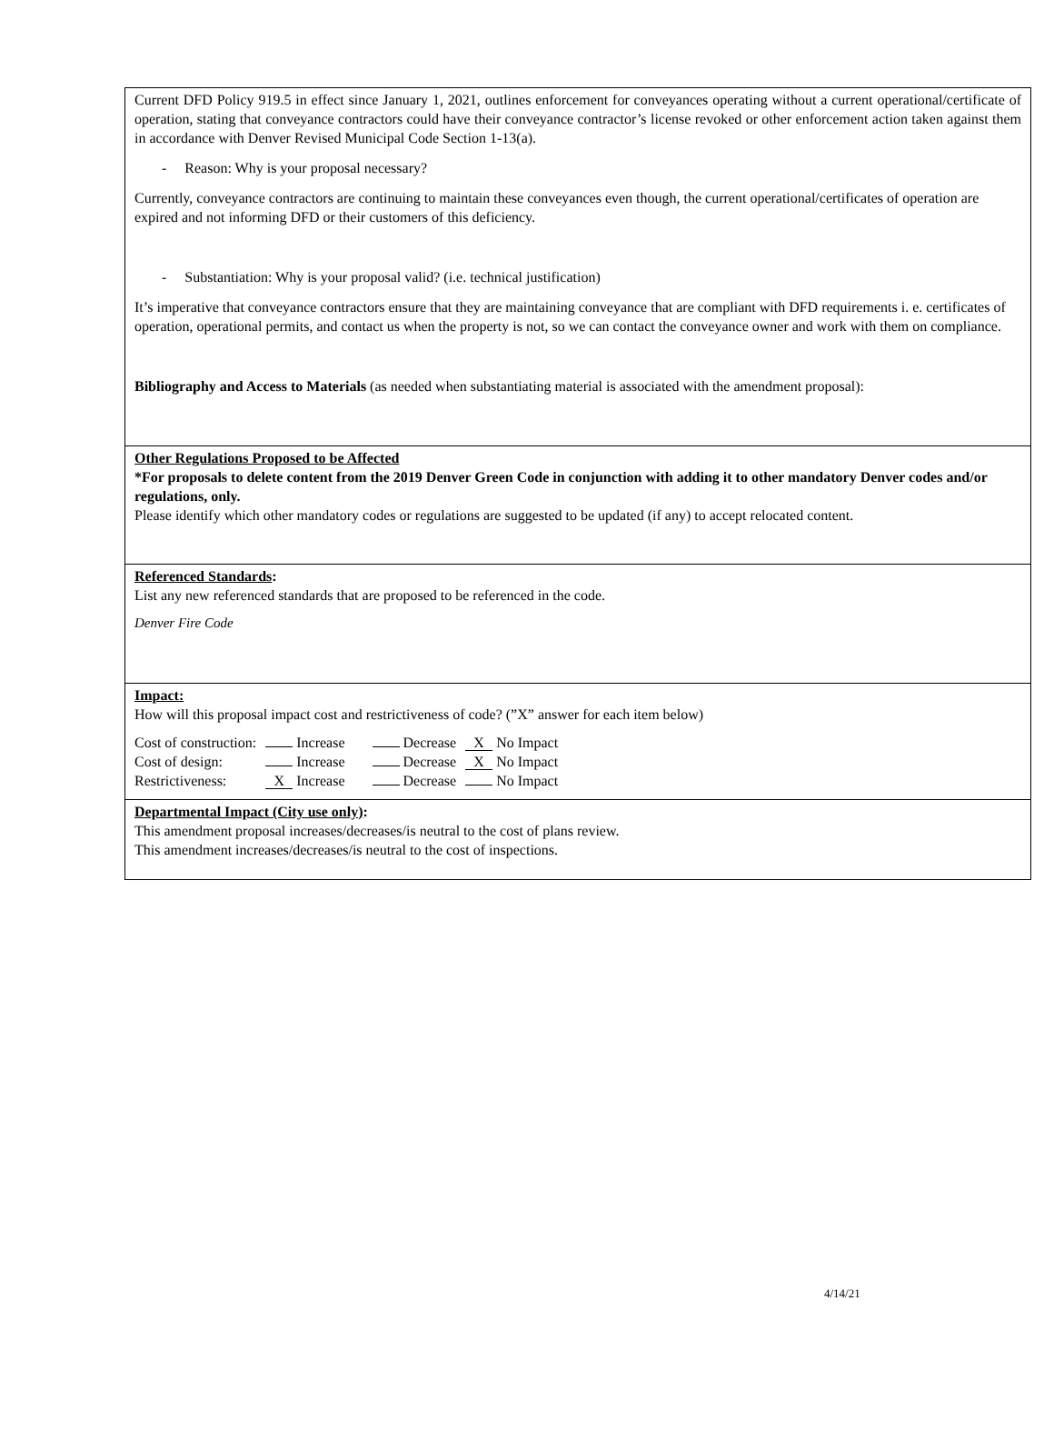Current DFD Policy 919.5 in effect since January 1, 2021, outlines enforcement for conveyances operating without a current operational/certificate of operation, stating that conveyance contractors could have their conveyance contractor’s license revoked or other enforcement action taken against them in accordance with Denver Revised Municipal Code Section 1-13(a).
- Reason: Why is your proposal necessary?
Currently, conveyance contractors are continuing to maintain these conveyances even though, the current operational/certificates of operation are expired and not informing DFD or their customers of this deficiency.
- Substantiation: Why is your proposal valid? (i.e. technical justification)
It’s imperative that conveyance contractors ensure that they are maintaining conveyance that are compliant with DFD requirements i. e. certificates of operation, operational permits, and contact us when the property is not, so we can contact the conveyance owner and work with them on compliance.
Bibliography and Access to Materials (as needed when substantiating material is associated with the amendment proposal):
Other Regulations Proposed to be Affected
*For proposals to delete content from the 2019 Denver Green Code in conjunction with adding it to other mandatory Denver codes and/or regulations, only.
Please identify which other mandatory codes or regulations are suggested to be updated (if any) to accept relocated content.
Referenced Standards:
List any new referenced standards that are proposed to be referenced in the code.
Denver Fire Code
Impact:
How will this proposal impact cost and restrictiveness of code? (”X” answer for each item below)
| Cost of construction: | Increase | Decrease | X No Impact |
| Cost of design: | Increase | Decrease | X No Impact |
| Restrictiveness: | X Increase | Decrease | No Impact |
Departmental Impact (City use only):
This amendment proposal increases/decreases/is neutral to the cost of plans review.
This amendment increases/decreases/is neutral to the cost of inspections.
4/14/21